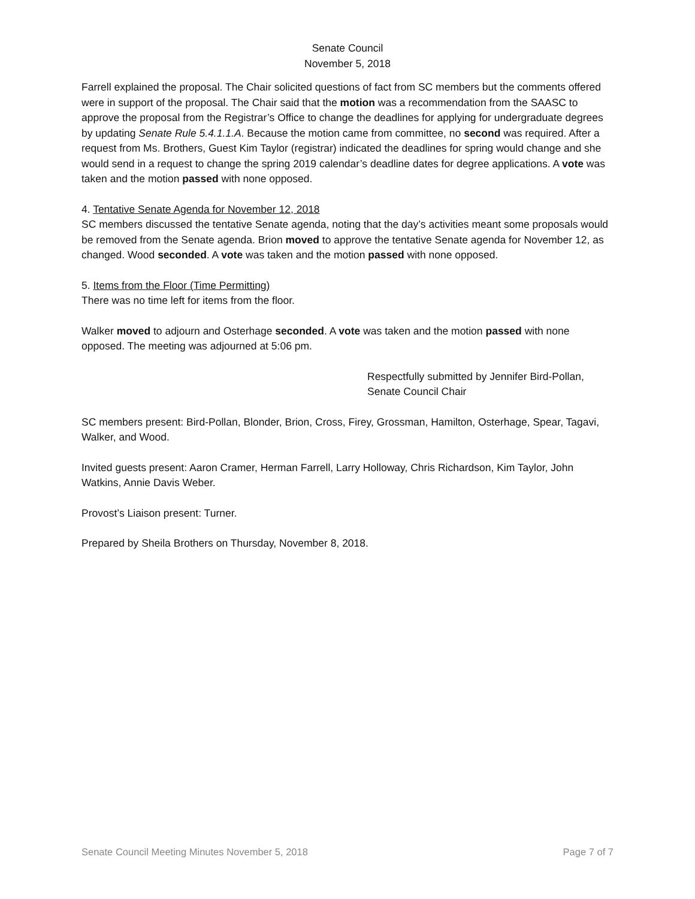Senate Council
November 5, 2018
Farrell explained the proposal. The Chair solicited questions of fact from SC members but the comments offered were in support of the proposal. The Chair said that the motion was a recommendation from the SAASC to approve the proposal from the Registrar’s Office to change the deadlines for applying for undergraduate degrees by updating Senate Rule 5.4.1.1.A. Because the motion came from committee, no second was required. After a request from Ms. Brothers, Guest Kim Taylor (registrar) indicated the deadlines for spring would change and she would send in a request to change the spring 2019 calendar’s deadline dates for degree applications. A vote was taken and the motion passed with none opposed.
4. Tentative Senate Agenda for November 12, 2018
SC members discussed the tentative Senate agenda, noting that the day’s activities meant some proposals would be removed from the Senate agenda. Brion moved to approve the tentative Senate agenda for November 12, as changed. Wood seconded. A vote was taken and the motion passed with none opposed.
5. Items from the Floor (Time Permitting)
There was no time left for items from the floor.
Walker moved to adjourn and Osterhage seconded. A vote was taken and the motion passed with none opposed. The meeting was adjourned at 5:06 pm.
Respectfully submitted by Jennifer Bird-Pollan,
Senate Council Chair
SC members present: Bird-Pollan, Blonder, Brion, Cross, Firey, Grossman, Hamilton, Osterhage, Spear, Tagavi, Walker, and Wood.
Invited guests present: Aaron Cramer, Herman Farrell, Larry Holloway, Chris Richardson, Kim Taylor, John Watkins, Annie Davis Weber.
Provost’s Liaison present: Turner.
Prepared by Sheila Brothers on Thursday, November 8, 2018.
Senate Council Meeting Minutes November 5, 2018 Page 7 of 7